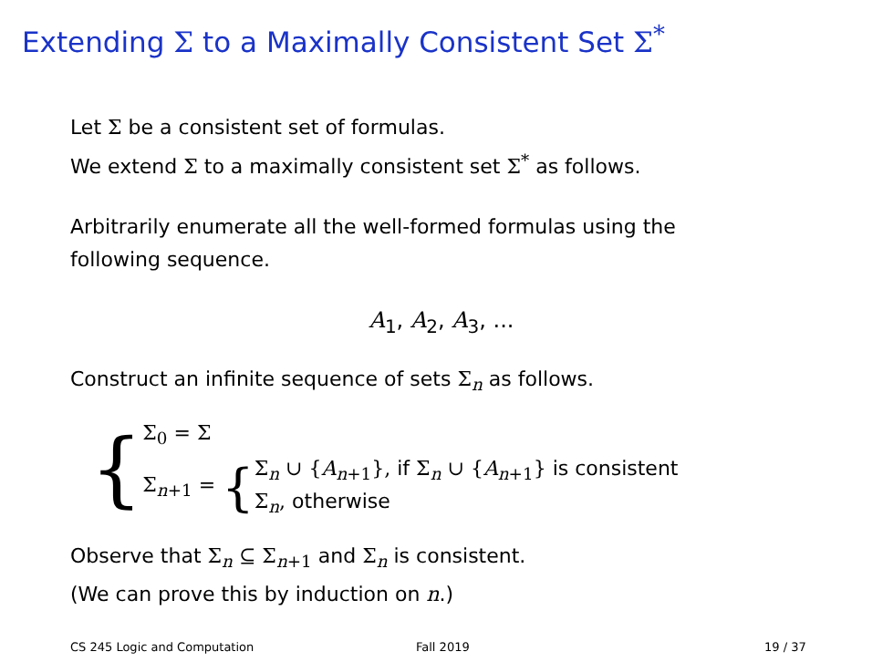Extending Σ to a Maximally Consistent Set Σ<sup>*</sup>
Let Σ be a consistent set of formulas.
We extend Σ to a maximally consistent set Σ<sup>*</sup> as follows.
Arbitrarily enumerate all the well-formed formulas using the
following sequence.
A<sub>1</sub>, A<sub>2</sub>, A<sub>3</sub>, ...
Construct an infinite sequence of sets Σ<sub>n</sub> as follows.
{
Σ<sub>0</sub> = Σ
Σ<sub>n+1</sub> = {
Σ<sub>n</sub> ∪ {A<sub>n+1</sub>}, if Σ<sub>n</sub> ∪ {A<sub>n+1</sub>} is consistent
Σ<sub>n</sub>, otherwise
Observe that Σ<sub>n</sub> ⊆ Σ<sub>n+1</sub> and Σ<sub>n</sub> is consistent.
(We can prove this by induction on n.)
CS 245 Logic and Computation Fall 2019 19 / 37